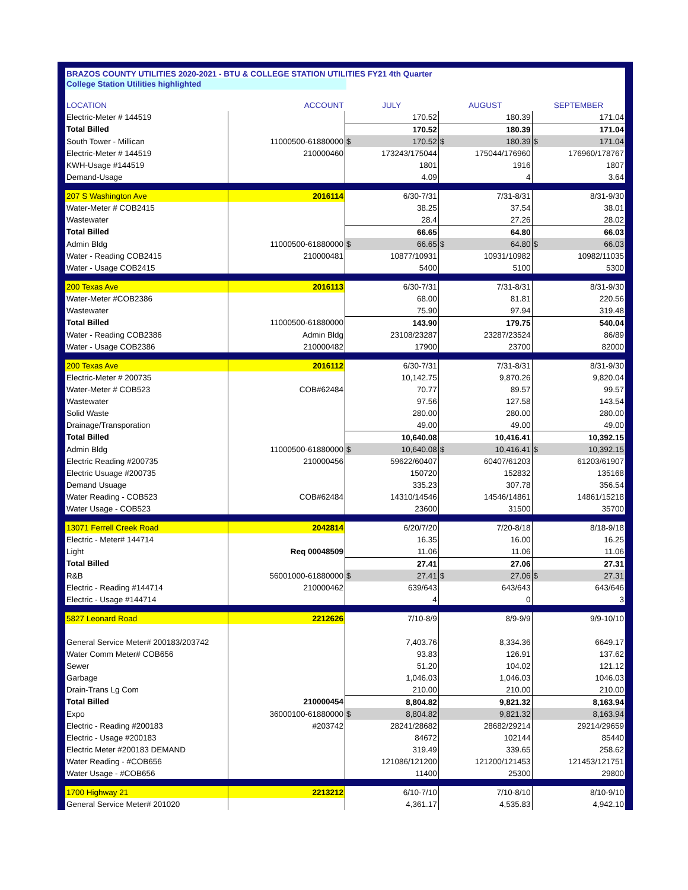BRAZOS COUNTY UTILITIES 2020-2021 - BTU & COLLEGE STATION UTILITIES FY21 4th Quarter
College Station Utilities highlighted
| LOCATION | ACCOUNT | JULY | | AUGUST | | SEPTEMBER | |
| --- | --- | --- | --- | --- | --- | --- | --- |
| Electric-Meter # 144519 | | 170.52 | | 180.39 | | 171.04 | |
| Total Billed | | 170.52 | | 180.39 | | 171.04 | |
| South Tower - Millican | 11000500-61880000 | $ | 170.52 | $ | 180.39 | $ | 171.04 |
| Electric-Meter # 144519 | 210000460 | 173243/175044 | | 175044/176960 | | 176960/178767 | |
| KWH-Usage #144519 | | 1801 | | 1916 | | 1807 | |
| Demand-Usage | | 4.09 | | 4 | | 3.64 | |
| 207 S Washington Ave | 2016114 | 6/30-7/31 | | 7/31-8/31 | | 8/31-9/30 | |
| Water-Meter # COB2415 | | 38.25 | | 37.54 | | 38.01 | |
| Wastewater | | 28.4 | | 27.26 | | 28.02 | |
| Total Billed | | 66.65 | | 64.80 | | 66.03 | |
| Admin Bldg | 11000500-61880000 | $ | 66.65 | $ | 64.80 | $ | 66.03 |
| Water - Reading COB2415 | 210000481 | 10877/10931 | | 10931/10982 | | 10982/11035 | |
| Water - Usage COB2415 | | 5400 | | 5100 | | 5300 | |
| 200 Texas Ave | 2016113 | 6/30-7/31 | | 7/31-8/31 | | 8/31-9/30 | |
| Water-Meter #COB2386 | | 68.00 | | 81.81 | | 220.56 | |
| Wastewater | | 75.90 | | 97.94 | | 319.48 | |
| Total Billed | 11000500-61880000 | 143.90 | | 179.75 | | 540.04 | |
| Water - Reading COB2386 | Admin Bldg | 23108/23287 | | 23287/23524 | | 86/89 | |
| Water - Usage COB2386 | 210000482 | 17900 | | 23700 | | 82000 | |
| 200 Texas Ave | 2016112 | 6/30-7/31 | | 7/31-8/31 | | 8/31-9/30 | |
| Electric-Meter # 200735 | | 10,142.75 | | 9,870.26 | | 9,820.04 | |
| Water-Meter # COB523 | COB#62484 | 70.77 | | 89.57 | | 99.57 | |
| Wastewater | | 97.56 | | 127.58 | | 143.54 | |
| Solid Waste | | 280.00 | | 280.00 | | 280.00 | |
| Drainage/Transporation | | 49.00 | | 49.00 | | 49.00 | |
| Total Billed | | 10,640.08 | | 10,416.41 | | 10,392.15 | |
| Admin Bldg | 11000500-61880000 | $ | 10,640.08 | $ | 10,416.41 | $ | 10,392.15 |
| Electric Reading #200735 | 210000456 | 59622/60407 | | 60407/61203 | | 61203/61907 | |
| Electric Usuage #200735 | | 150720 | | 152832 | | 135168 | |
| Demand Usuage | | 335.23 | | 307.78 | | 356.54 | |
| Water Reading - COB523 | COB#62484 | 14310/14546 | | 14546/14861 | | 14861/15218 | |
| Water Usage - COB523 | | 23600 | | 31500 | | 35700 | |
| 13071 Ferrell Creek Road | 2042814 | 6/20/7/20 | | 7/20-8/18 | | 8/18-9/18 | |
| Electric - Meter# 144714 | | 16.35 | | 16.00 | | 16.25 | |
| Light | Req 00048509 | 11.06 | | 11.06 | | 11.06 | |
| Total Billed | | 27.41 | | 27.06 | | 27.31 | |
| R&B | 56001000-61880000 | $ | 27.41 | $ | 27.06 | $ | 27.31 |
| Electric - Reading #144714 | 210000462 | 639/643 | | 643/643 | | 643/646 | |
| Electric - Usage #144714 | | 4 | | 0 | | 3 | |
| 5827 Leonard Road | 2212626 | 7/10-8/9 | | 8/9-9/9 | | 9/9-10/10 | |
| General Service Meter# 200183/203742 | | 7,403.76 | | 8,334.36 | | 6649.17 | |
| Water Comm Meter# COB656 | | 93.83 | | 126.91 | | 137.62 | |
| Sewer | | 51.20 | | 104.02 | | 121.12 | |
| Garbage | | 1,046.03 | | 1,046.03 | | 1046.03 | |
| Drain-Trans Lg Com | | 210.00 | | 210.00 | | 210.00 | |
| Total Billed | 210000454 | 8,804.82 | | 9,821.32 | | 8,163.94 | |
| Expo | 36000100-61880000 | $ | 8,804.82 | | 9,821.32 | | 8,163.94 |
| Electric - Reading #200183 | #203742 | 28241/28682 | | 28682/29214 | | 29214/29659 | |
| Electric - Usage #200183 | | 84672 | | 102144 | | 85440 | |
| Electric Meter #200183 DEMAND | | 319.49 | | 339.65 | | 258.62 | |
| Water Reading - #COB656 | | 121086/121200 | | 121200/121453 | | 121453/121751 | |
| Water Usage - #COB656 | | 11400 | | 25300 | | 29800 | |
| 1700 Highway 21 | 2213212 | 6/10-7/10 | | 7/10-8/10 | | 8/10-9/10 | |
| General Service Meter# 201020 | | 4,361.17 | | 4,535.83 | | 4,942.10 | |